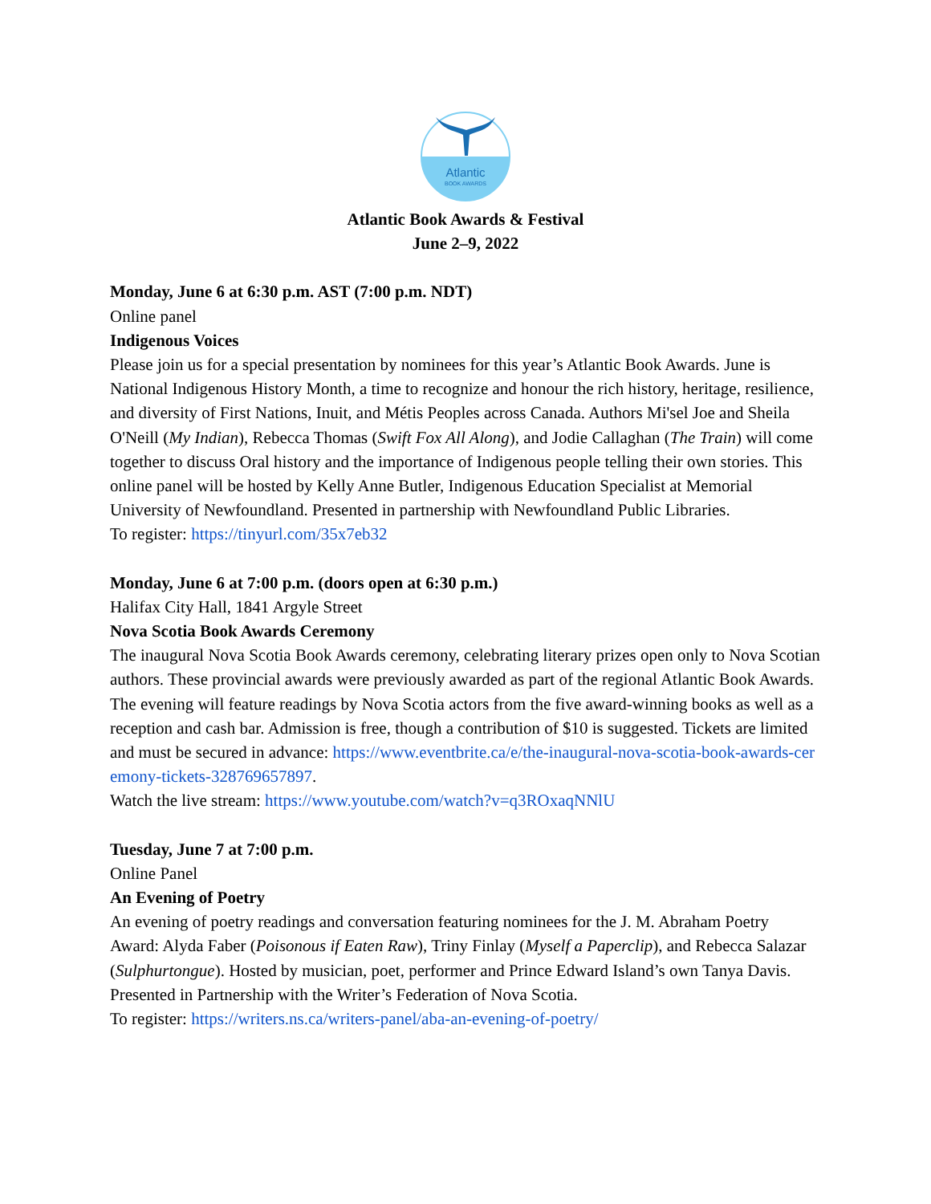Atlantic
BOOK AWARDS
Atlantic Book Awards & Festival
June 2–9, 2022
Monday, June 6 at 6:30 p.m. AST (7:00 p.m. NDT)
Online panel
Indigenous Voices
Please join us for a special presentation by nominees for this year’s Atlantic Book Awards. June is National Indigenous History Month, a time to recognize and honour the rich history, heritage, resilience, and diversity of First Nations, Inuit, and Métis Peoples across Canada. Authors Mi'sel Joe and Sheila O'Neill (My Indian), Rebecca Thomas (Swift Fox All Along), and Jodie Callaghan (The Train) will come together to discuss Oral history and the importance of Indigenous people telling their own stories. This online panel will be hosted by Kelly Anne Butler, Indigenous Education Specialist at Memorial University of Newfoundland. Presented in partnership with Newfoundland Public Libraries.
To register: https://tinyurl.com/35x7eb32
Monday, June 6 at 7:00 p.m. (doors open at 6:30 p.m.)
Halifax City Hall, 1841 Argyle Street
Nova Scotia Book Awards Ceremony
The inaugural Nova Scotia Book Awards ceremony, celebrating literary prizes open only to Nova Scotian authors. These provincial awards were previously awarded as part of the regional Atlantic Book Awards. The evening will feature readings by Nova Scotia actors from the five award-winning books as well as a reception and cash bar. Admission is free, though a contribution of $10 is suggested. Tickets are limited and must be secured in advance: https://www.eventbrite.ca/e/the-inaugural-nova-scotia-book-awards-ceremony-tickets-328769657897.
Watch the live stream: https://www.youtube.com/watch?v=q3ROxaqNNlU
Tuesday, June 7 at 7:00 p.m.
Online Panel
An Evening of Poetry
An evening of poetry readings and conversation featuring nominees for the J. M. Abraham Poetry Award: Alyda Faber (Poisonous if Eaten Raw), Triny Finlay (Myself a Paperclip), and Rebecca Salazar (Sulphurtongue). Hosted by musician, poet, performer and Prince Edward Island’s own Tanya Davis. Presented in Partnership with the Writer’s Federation of Nova Scotia.
To register: https://writers.ns.ca/writers-panel/aba-an-evening-of-poetry/